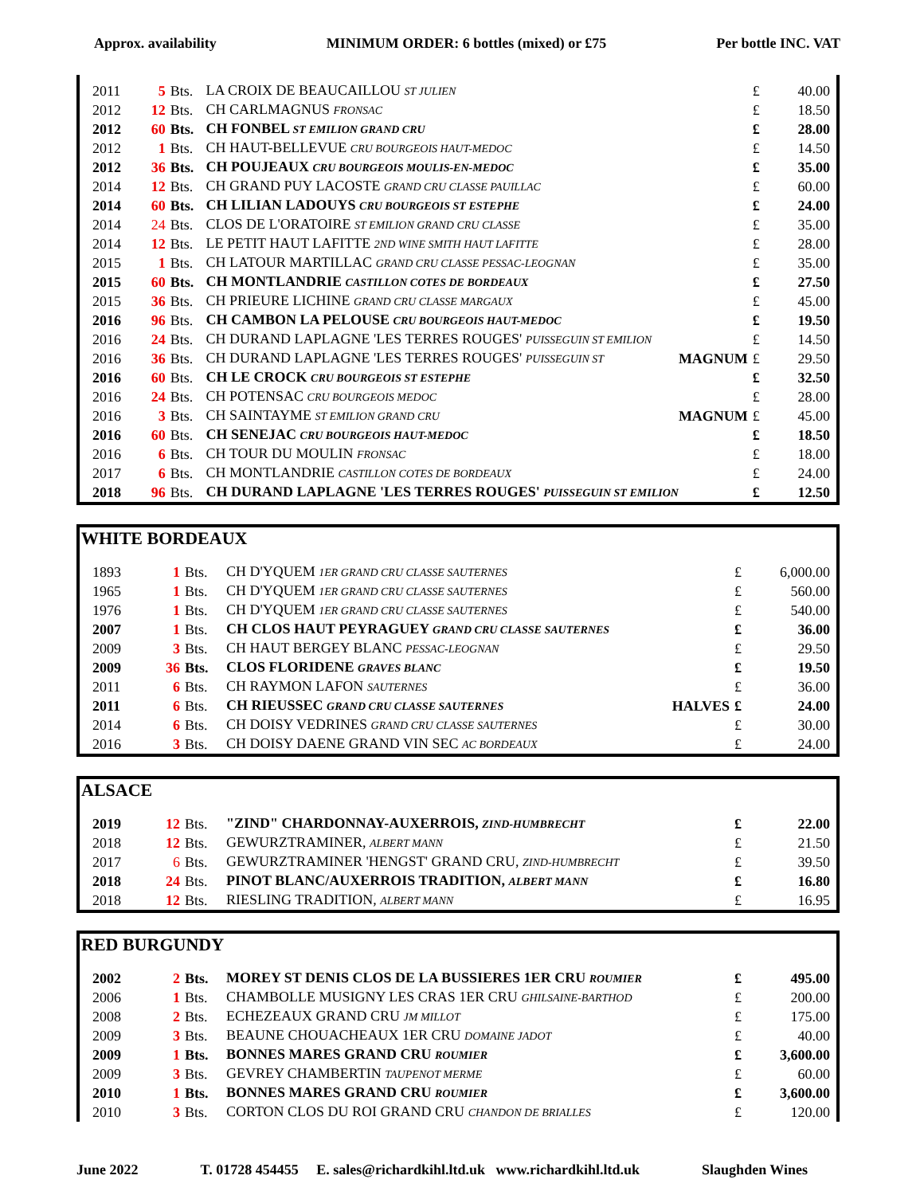Approx. availability MINIMUM ORDER: 6 bottles (mixed) or £75 Per bottle INC. VAT
| 2011 | 5 | Bts. | LA CROIX DE BEAUCAILLOU ST JULIEN | | £ | 40.00 |
| 2012 | 12 | Bts. | CH CARLMAGNUS FRONSAC | | £ | 18.50 |
| 2012 | 60 | Bts. | CH FONBEL ST EMILION GRAND CRU | | £ | 28.00 |
| 2012 | 1 | Bts. | CH HAUT-BELLEVUE CRU BOURGEOIS HAUT-MEDOC | | £ | 14.50 |
| 2012 | 36 | Bts. | CH POUJEAUX CRU BOURGEOIS MOULIS-EN-MEDOC | | £ | 35.00 |
| 2014 | 12 | Bts. | CH GRAND PUY LACOSTE GRAND CRU CLASSE PAUILLAC | | £ | 60.00 |
| 2014 | 60 | Bts. | CH LILIAN LADOUYS CRU BOURGEOIS ST ESTEPHE | | £ | 24.00 |
| 2014 | 24 | Bts. | CLOS DE L'ORATOIRE ST EMILION GRAND CRU CLASSE | | £ | 35.00 |
| 2014 | 12 | Bts. | LE PETIT HAUT LAFITTE 2ND WINE SMITH HAUT LAFITTE | | £ | 28.00 |
| 2015 | 1 | Bts. | CH LATOUR MARTILLAC GRAND CRU CLASSE PESSAC-LEOGNAN | | £ | 35.00 |
| 2015 | 60 | Bts. | CH MONTLANDRIE CASTILLON COTES DE BORDEAUX | | £ | 27.50 |
| 2015 | 36 | Bts. | CH PRIEURE LICHINE GRAND CRU CLASSE MARGAUX | | £ | 45.00 |
| 2016 | 96 | Bts. | CH CAMBON LA PELOUSE CRU BOURGEOIS HAUT-MEDOC | | £ | 19.50 |
| 2016 | 24 | Bts. | CH DURAND LAPLAGNE 'LES TERRES ROUGES' PUISSEGUIN ST EMILION | | £ | 14.50 |
| 2016 | 36 | Bts. | CH DURAND LAPLAGNE 'LES TERRES ROUGES' PUISSEGUIN ST | MAGNUM | £ | 29.50 |
| 2016 | 60 | Bts. | CH LE CROCK CRU BOURGEOIS ST ESTEPHE | | £ | 32.50 |
| 2016 | 24 | Bts. | CH POTENSAC CRU BOURGEOIS MEDOC | | £ | 28.00 |
| 2016 | 3 | Bts. | CH SAINTAYME ST EMILION GRAND CRU | MAGNUM | £ | 45.00 |
| 2016 | 60 | Bts. | CH SENEJAC CRU BOURGEOIS HAUT-MEDOC | | £ | 18.50 |
| 2016 | 6 | Bts. | CH TOUR DU MOULIN FRONSAC | | £ | 18.00 |
| 2017 | 6 | Bts. | CH MONTLANDRIE CASTILLON COTES DE BORDEAUX | | £ | 24.00 |
| 2018 | 96 | Bts. | CH DURAND LAPLAGNE 'LES TERRES ROUGES' PUISSEGUIN ST EMILION | | £ | 12.50 |
WHITE BORDEAUX
| 1893 | 1 | Bts. | CH D'YQUEM 1ER GRAND CRU CLASSE SAUTERNES | | £ | 6,000.00 |
| 1965 | 1 | Bts. | CH D'YQUEM 1ER GRAND CRU CLASSE SAUTERNES | | £ | 560.00 |
| 1976 | 1 | Bts. | CH D'YQUEM 1ER GRAND CRU CLASSE SAUTERNES | | £ | 540.00 |
| 2007 | 1 | Bts. | CH CLOS HAUT PEYRAGUEY GRAND CRU CLASSE SAUTERNES | | £ | 36.00 |
| 2009 | 3 | Bts. | CH HAUT BERGEY BLANC PESSAC-LEOGNAN | | £ | 29.50 |
| 2009 | 36 | Bts. | CLOS FLORIDENE GRAVES BLANC | | £ | 19.50 |
| 2011 | 6 | Bts. | CH RAYMON LAFON SAUTERNES | | £ | 36.00 |
| 2011 | 6 | Bts. | CH RIEUSSEC GRAND CRU CLASSE SAUTERNES | HALVES | £ | 24.00 |
| 2014 | 6 | Bts. | CH DOISY VEDRINES GRAND CRU CLASSE SAUTERNES | | £ | 30.00 |
| 2016 | 3 | Bts. | CH DOISY DAENE GRAND VIN SEC AC BORDEAUX | | £ | 24.00 |
ALSACE
| 2019 | 12 | Bts. | "ZIND" CHARDONNAY-AUXERROIS, ZIND-HUMBRECHT | £ | 22.00 |
| 2018 | 12 | Bts. | GEWURZTRAMINER, ALBERT MANN | £ | 21.50 |
| 2017 | 6 | Bts. | GEWURZTRAMINER 'HENGST' GRAND CRU, ZIND-HUMBRECHT | £ | 39.50 |
| 2018 | 24 | Bts. | PINOT BLANC/AUXERROIS TRADITION, ALBERT MANN | £ | 16.80 |
| 2018 | 12 | Bts. | RIESLING TRADITION, ALBERT MANN | £ | 16.95 |
RED BURGUNDY
| 2002 | 2 | Bts. | MOREY ST DENIS CLOS DE LA BUSSIERES 1ER CRU ROUMIER | £ | 495.00 |
| 2006 | 1 | Bts. | CHAMBOLLE MUSIGNY LES CRAS 1ER CRU GHILSAINE-BARTHOD | £ | 200.00 |
| 2008 | 2 | Bts. | ECHEZEAUX GRAND CRU JM MILLOT | £ | 175.00 |
| 2009 | 3 | Bts. | BEAUNE CHOUACHEAUX 1ER CRU DOMAINE JADOT | £ | 40.00 |
| 2009 | 1 | Bts. | BONNES MARES GRAND CRU ROUMIER | £ | 3,600.00 |
| 2009 | 3 | Bts. | GEVREY CHAMBERTIN TAUPENOT MERME | £ | 60.00 |
| 2010 | 1 | Bts. | BONNES MARES GRAND CRU ROUMIER | £ | 3,600.00 |
| 2010 | 3 | Bts. | CORTON CLOS DU ROI GRAND CRU CHANDON DE BRIALLES | £ | 120.00 |
June 2022 T. 01728 454455 E. sales@richardkihl.ltd.uk www.richardkihl.ltd.uk Slaughden Wines